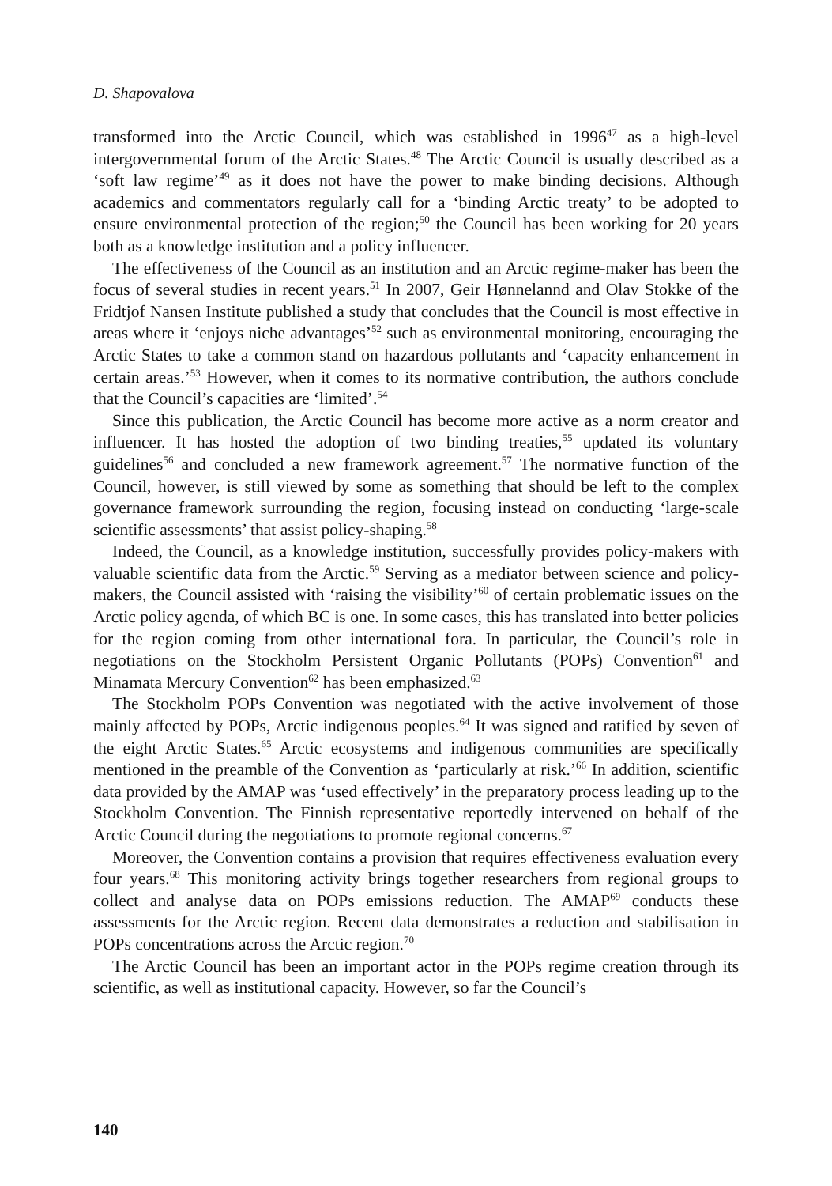D. Shapovalova
transformed into the Arctic Council, which was established in 1996<sup>47</sup> as a high-level intergovernmental forum of the Arctic States.<sup>48</sup> The Arctic Council is usually described as a ‘soft law regime’<sup>49</sup> as it does not have the power to make binding decisions. Although academics and commentators regularly call for a ‘binding Arctic treaty’ to be adopted to ensure environmental protection of the region;<sup>50</sup> the Council has been working for 20 years both as a knowledge institution and a policy influencer.
The effectiveness of the Council as an institution and an Arctic regime-maker has been the focus of several studies in recent years.<sup>51</sup> In 2007, Geir Hønnelannd and Olav Stokke of the Fridtjof Nansen Institute published a study that concludes that the Council is most effective in areas where it ‘enjoys niche advantages’<sup>52</sup> such as environmental monitoring, encouraging the Arctic States to take a common stand on hazardous pollutants and ‘capacity enhancement in certain areas.’<sup>53</sup> However, when it comes to its normative contribution, the authors conclude that the Council’s capacities are ‘limited’.<sup>54</sup>
Since this publication, the Arctic Council has become more active as a norm creator and influencer. It has hosted the adoption of two binding treaties,<sup>55</sup> updated its voluntary guidelines<sup>56</sup> and concluded a new framework agreement.<sup>57</sup> The normative function of the Council, however, is still viewed by some as something that should be left to the complex governance framework surrounding the region, focusing instead on conducting ‘large-scale scientific assessments’ that assist policy-shaping.<sup>58</sup>
Indeed, the Council, as a knowledge institution, successfully provides policy-makers with valuable scientific data from the Arctic.<sup>59</sup> Serving as a mediator between science and policy-makers, the Council assisted with ‘raising the visibility’<sup>60</sup> of certain problematic issues on the Arctic policy agenda, of which BC is one. In some cases, this has translated into better policies for the region coming from other international fora. In particular, the Council’s role in negotiations on the Stockholm Persistent Organic Pollutants (POPs) Convention<sup>61</sup> and Minamata Mercury Convention<sup>62</sup> has been emphasized.<sup>63</sup>
The Stockholm POPs Convention was negotiated with the active involvement of those mainly affected by POPs, Arctic indigenous peoples.<sup>64</sup> It was signed and ratified by seven of the eight Arctic States.<sup>65</sup> Arctic ecosystems and indigenous communities are specifically mentioned in the preamble of the Convention as ‘particularly at risk.’<sup>66</sup> In addition, scientific data provided by the AMAP was ‘used effectively’ in the preparatory process leading up to the Stockholm Convention. The Finnish representative reportedly intervened on behalf of the Arctic Council during the negotiations to promote regional concerns.<sup>67</sup>
Moreover, the Convention contains a provision that requires effectiveness evaluation every four years.<sup>68</sup> This monitoring activity brings together researchers from regional groups to collect and analyse data on POPs emissions reduction. The AMAP<sup>69</sup> conducts these assessments for the Arctic region. Recent data demonstrates a reduction and stabilisation in POPs concentrations across the Arctic region.<sup>70</sup>
The Arctic Council has been an important actor in the POPs regime creation through its scientific, as well as institutional capacity. However, so far the Council’s
140